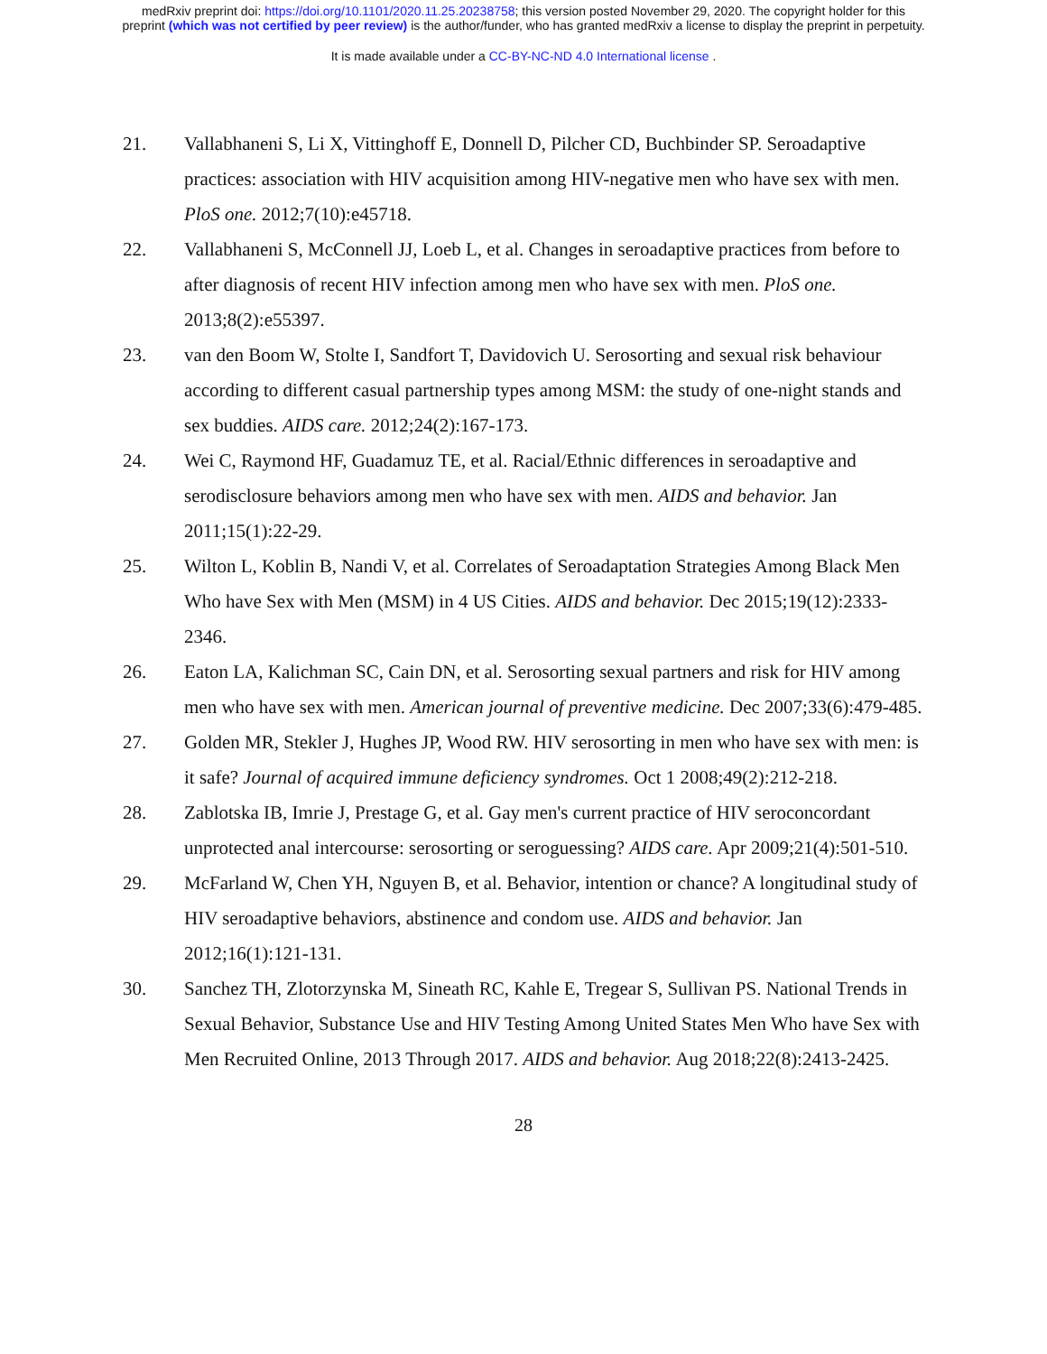medRxiv preprint doi: https://doi.org/10.1101/2020.11.25.20238758; this version posted November 29, 2020. The copyright holder for this
preprint (which was not certified by peer review) is the author/funder, who has granted medRxiv a license to display the preprint in perpetuity.
It is made available under a CC-BY-NC-ND 4.0 International license .
21. Vallabhaneni S, Li X, Vittinghoff E, Donnell D, Pilcher CD, Buchbinder SP. Seroadaptive practices: association with HIV acquisition among HIV-negative men who have sex with men. PloS one. 2012;7(10):e45718.
22. Vallabhaneni S, McConnell JJ, Loeb L, et al. Changes in seroadaptive practices from before to after diagnosis of recent HIV infection among men who have sex with men. PloS one. 2013;8(2):e55397.
23. van den Boom W, Stolte I, Sandfort T, Davidovich U. Serosorting and sexual risk behaviour according to different casual partnership types among MSM: the study of one-night stands and sex buddies. AIDS care. 2012;24(2):167-173.
24. Wei C, Raymond HF, Guadamuz TE, et al. Racial/Ethnic differences in seroadaptive and serodisclosure behaviors among men who have sex with men. AIDS and behavior. Jan 2011;15(1):22-29.
25. Wilton L, Koblin B, Nandi V, et al. Correlates of Seroadaptation Strategies Among Black Men Who have Sex with Men (MSM) in 4 US Cities. AIDS and behavior. Dec 2015;19(12):2333-2346.
26. Eaton LA, Kalichman SC, Cain DN, et al. Serosorting sexual partners and risk for HIV among men who have sex with men. American journal of preventive medicine. Dec 2007;33(6):479-485.
27. Golden MR, Stekler J, Hughes JP, Wood RW. HIV serosorting in men who have sex with men: is it safe? Journal of acquired immune deficiency syndromes. Oct 1 2008;49(2):212-218.
28. Zablotska IB, Imrie J, Prestage G, et al. Gay men's current practice of HIV seroconcordant unprotected anal intercourse: serosorting or seroguessing? AIDS care. Apr 2009;21(4):501-510.
29. McFarland W, Chen YH, Nguyen B, et al. Behavior, intention or chance? A longitudinal study of HIV seroadaptive behaviors, abstinence and condom use. AIDS and behavior. Jan 2012;16(1):121-131.
30. Sanchez TH, Zlotorzynska M, Sineath RC, Kahle E, Tregear S, Sullivan PS. National Trends in Sexual Behavior, Substance Use and HIV Testing Among United States Men Who have Sex with Men Recruited Online, 2013 Through 2017. AIDS and behavior. Aug 2018;22(8):2413-2425.
28